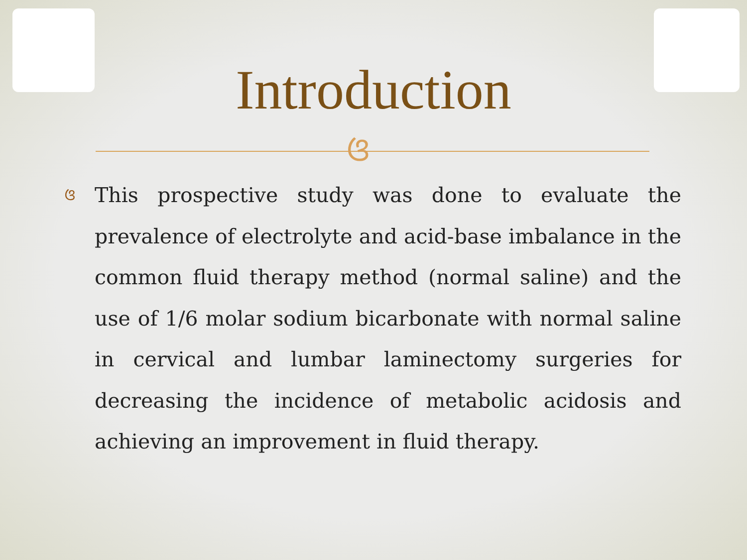Introduction
ଓ
ଓ This prospective study was done to evaluate the prevalence of electrolyte and acid-base imbalance in the common fluid therapy method (normal saline) and the use of 1/6 molar sodium bicarbonate with normal saline in cervical and lumbar laminectomy surgeries for decreasing the incidence of metabolic acidosis and achieving an improvement in fluid therapy.